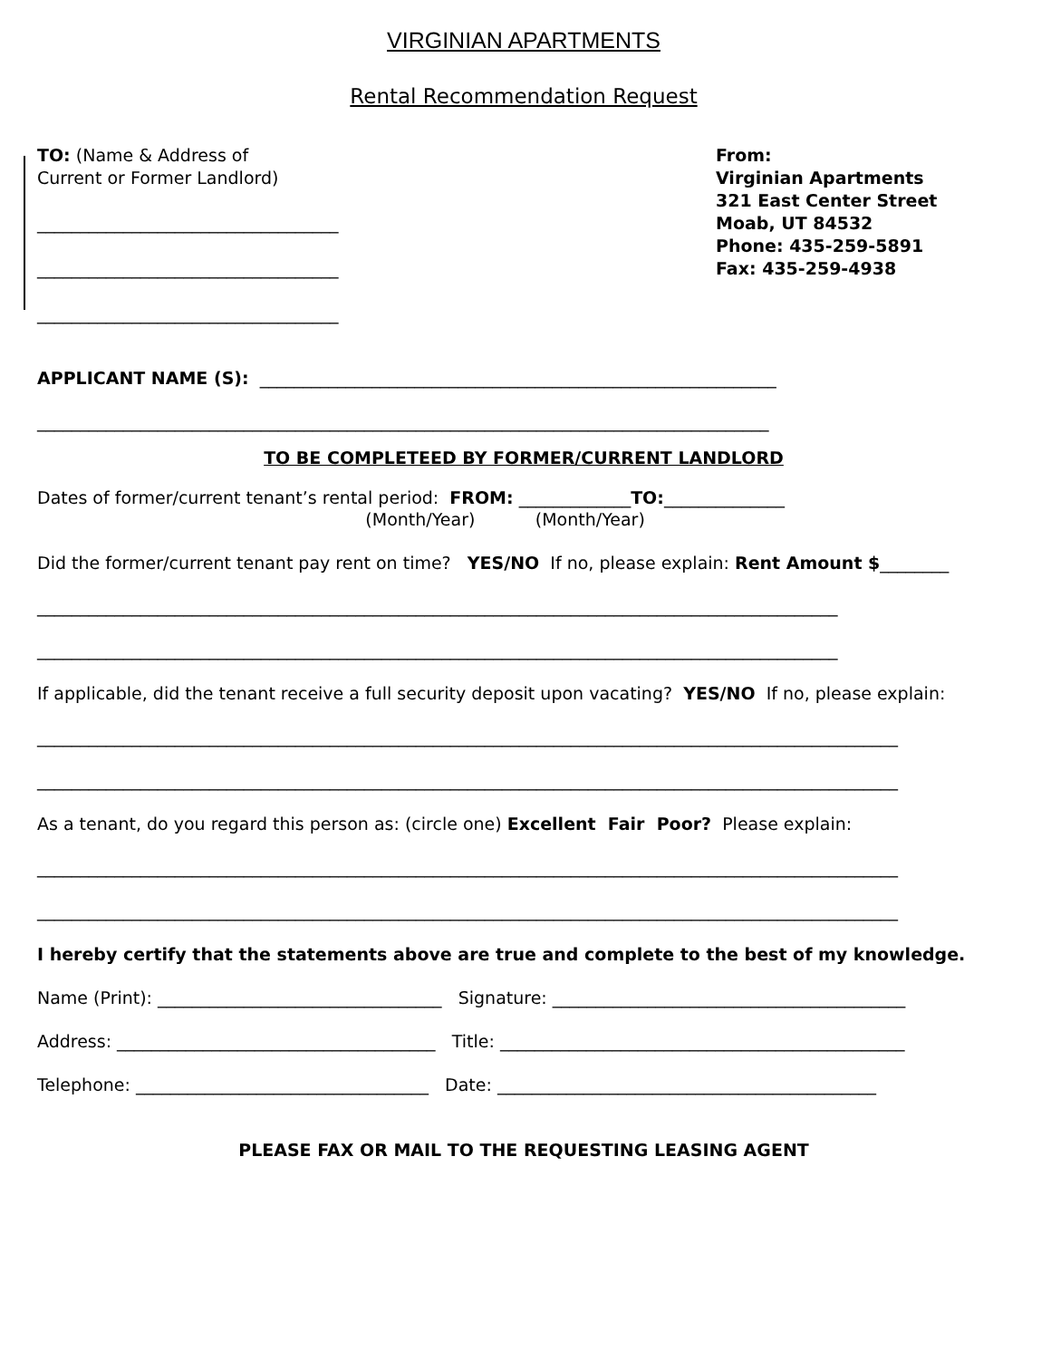VIRGINIAN APARTMENTS
Rental Recommendation Request
TO: (Name & Address of
Current or Former Landlord)
___________________________________
___________________________________
___________________________________
From:
Virginian Apartments
321 East Center Street
Moab, UT 84532
Phone: 435-259-5891
Fax: 435-259-4938
APPLICANT NAME (S): ____________________________________________________________
_____________________________________________________________________________________
TO BE COMPLETEED BY FORMER/CURRENT LANDLORD
Dates of former/current tenant’s rental period: FROM: _____________TO:______________
(Month/Year) (Month/Year)
Did the former/current tenant pay rent on time? YES/NO If no, please explain: Rent Amount $________
_____________________________________________________________________________________________
_____________________________________________________________________________________________
If applicable, did the tenant receive a full security deposit upon vacating? YES/NO If no, please explain:
____________________________________________________________________________________________________
____________________________________________________________________________________________________
As a tenant, do you regard this person as: (circle one) Excellent Fair Poor? Please explain:
____________________________________________________________________________________________________
____________________________________________________________________________________________________
I hereby certify that the statements above are true and complete to the best of my knowledge.
Name (Print): _________________________________ Signature: _________________________________________
Address: _____________________________________ Title: _______________________________________________
Telephone: __________________________________ Date: ____________________________________________
PLEASE FAX OR MAIL TO THE REQUESTING LEASING AGENT